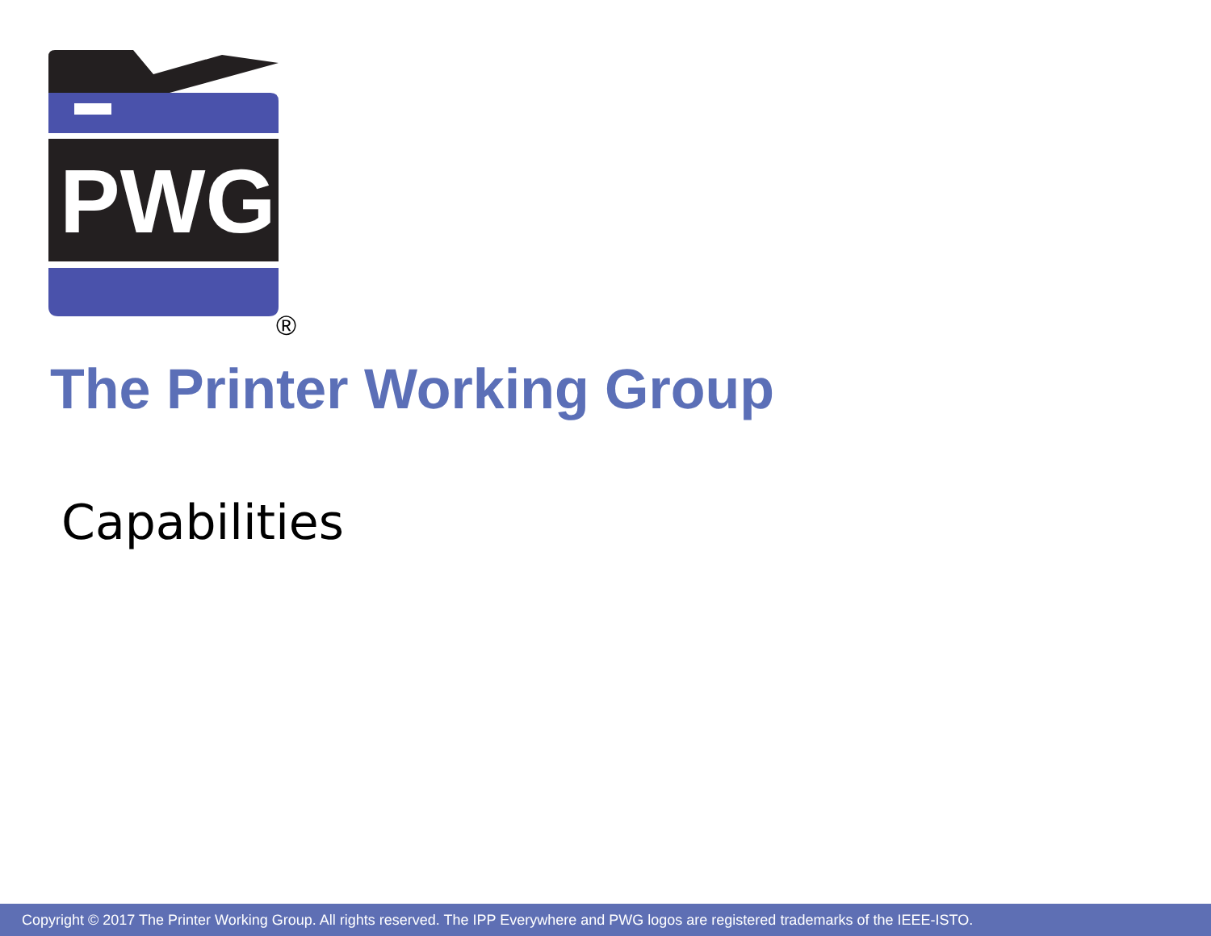PWG
®
The Printer Working Group
Capabilities
Copyright © 2017 The Printer Working Group. All rights reserved. The IPP Everywhere and PWG logos are registered trademarks of the IEEE-ISTO.